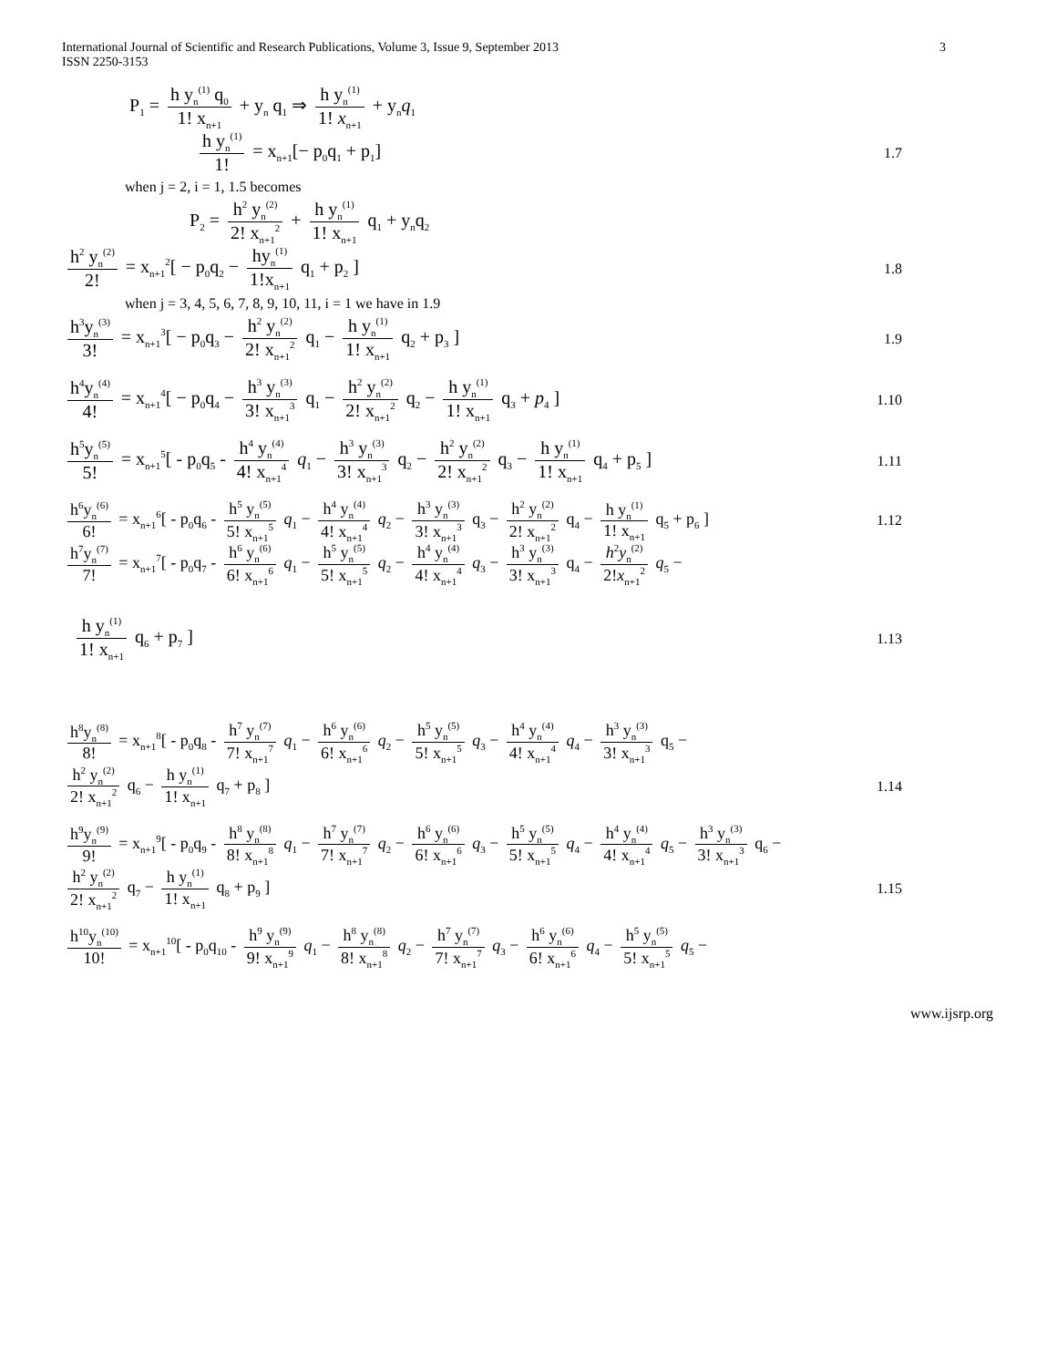International Journal of Scientific and Research Publications, Volume 3, Issue 9, September 2013
ISSN 2250-3153 3
P<sub>1</sub> = h y<sub>n</sub><sup>(1)</sup> q<sub>0</sub> 1! x<sub>n+1</sub> + y<sub>n</sub> q<sub>1</sub> ⇒ h y<sub>n</sub><sup>(1)</sup> 1! x<sub>n+1</sub> + y<sub>n</sub>q<sub>1</sub>
h y<sub>n</sub><sup>(1)</sup> 1! = x<sub>n+1</sub>[− p<sub>0</sub>q<sub>1</sub> + p<sub>1</sub>]
1.7
when j = 2, i = 1, 1.5 becomes
P<sub>2</sub> = h<sup>2</sup> y<sub>n</sub><sup>(2)</sup> 2! x<sub>n+1</sub><sup>2</sup> + h y<sub>n</sub><sup>(1)</sup> 1! x<sub>n+1</sub> q<sub>1</sub> + y<sub>n</sub>q<sub>2</sub>
h<sup>2</sup> y<sub>n</sub><sup>(2)</sup> 2! = x<sub>n+1</sub><sup>2</sup>[ − p<sub>0</sub>q<sub>2</sub> − hy<sub>n</sub><sup>(1)</sup> 1!x<sub>n+1</sub> q<sub>1</sub> + p<sub>2</sub> ]
1.8
when j = 3, 4, 5, 6, 7, 8, 9, 10, 11, i = 1 we have in 1.9
h<sup>3</sup>y<sub>n</sub><sup>(3)</sup> 3! = x<sub>n+1</sub><sup>3</sup>[ − p<sub>0</sub>q<sub>3</sub> − h<sup>2</sup> y<sub>n</sub><sup>(2)</sup> 2! x<sub>n+1</sub><sup>2</sup> q<sub>1</sub> − h y<sub>n</sub><sup>(1)</sup> 1! x<sub>n+1</sub> q<sub>2</sub> + p<sub>3</sub> ]
1.9
h<sup>4</sup>y<sub>n</sub><sup>(4)</sup> 4! = x<sub>n+1</sub><sup>4</sup>[ − p<sub>0</sub>q<sub>4</sub> − h<sup>3</sup> y<sub>n</sub><sup>(3)</sup> 3! x<sub>n+1</sub><sup>3</sup> q<sub>1</sub> − h<sup>2</sup> y<sub>n</sub><sup>(2)</sup> 2! x<sub>n+1</sub><sup>2</sup> q<sub>2</sub> − h y<sub>n</sub><sup>(1)</sup> 1! x<sub>n+1</sub> q<sub>3</sub> + p<sub>4</sub> ]
1.10
h<sup>5</sup>y<sub>n</sub><sup>(5)</sup> 5! = x<sub>n+1</sub><sup>5</sup>[ - p<sub>0</sub>q<sub>5</sub> - h<sup>4</sup> y<sub>n</sub><sup>(4)</sup> 4! x<sub>n+1</sub><sup>4</sup> q<sub>1</sub> − h<sup>3</sup> y<sub>n</sub><sup>(3)</sup> 3! x<sub>n+1</sub><sup>3</sup> q<sub>2</sub> − h<sup>2</sup> y<sub>n</sub><sup>(2)</sup> 2! x<sub>n+1</sub><sup>2</sup> q<sub>3</sub> − h y<sub>n</sub><sup>(1)</sup> 1! x<sub>n+1</sub> q<sub>4</sub> + p<sub>5</sub> ]
1.11
h<sup>6</sup>y<sub>n</sub><sup>(6)</sup> 6! = x<sub>n+1</sub><sup>6</sup>[ - p<sub>0</sub>q<sub>6</sub> - h<sup>5</sup> y<sub>n</sub><sup>(5)</sup> 5! x<sub>n+1</sub><sup>5</sup> q<sub>1</sub> − h<sup>4</sup> y<sub>n</sub><sup>(4)</sup> 4! x<sub>n+1</sub><sup>4</sup> q<sub>2</sub> − h<sup>3</sup> y<sub>n</sub><sup>(3)</sup> 3! x<sub>n+1</sub><sup>3</sup> q<sub>3</sub> − h<sup>2</sup> y<sub>n</sub><sup>(2)</sup> 2! x<sub>n+1</sub><sup>2</sup> q<sub>4</sub> − h y<sub>n</sub><sup>(1)</sup> 1! x<sub>n+1</sub> q<sub>5</sub> + p<sub>6</sub> ]
1.12
h<sup>7</sup>y<sub>n</sub><sup>(7)</sup> 7! = x<sub>n+1</sub><sup>7</sup>[ - p<sub>0</sub>q<sub>7</sub> - h<sup>6</sup> y<sub>n</sub><sup>(6)</sup> 6! x<sub>n+1</sub><sup>6</sup> q<sub>1</sub> − h<sup>5</sup> y<sub>n</sub><sup>(5)</sup> 5! x<sub>n+1</sub><sup>5</sup> q<sub>2</sub> − h<sup>4</sup> y<sub>n</sub><sup>(4)</sup> 4! x<sub>n+1</sub><sup>4</sup> q<sub>3</sub> − h<sup>3</sup> y<sub>n</sub><sup>(3)</sup> 3! x<sub>n+1</sub><sup>3</sup> q<sub>4</sub> − h<sup>2</sup>y<sub>n</sub><sup>(2)</sup> 2!x<sub>n+1</sub><sup>2</sup> q<sub>5</sub> −
h y<sub>n</sub><sup>(1)</sup> 1! x<sub>n+1</sub> q<sub>6</sub> + p<sub>7</sub> ]
1.13
h<sup>8</sup>y<sub>n</sub><sup>(8)</sup> 8! = x<sub>n+1</sub><sup>8</sup>[ - p<sub>0</sub>q<sub>8</sub> - h<sup>7</sup> y<sub>n</sub><sup>(7)</sup> 7! x<sub>n+1</sub><sup>7</sup> q<sub>1</sub> − h<sup>6</sup> y<sub>n</sub><sup>(6)</sup> 6! x<sub>n+1</sub><sup>6</sup> q<sub>2</sub> − h<sup>5</sup> y<sub>n</sub><sup>(5)</sup> 5! x<sub>n+1</sub><sup>5</sup> q<sub>3</sub> − h<sup>4</sup> y<sub>n</sub><sup>(4)</sup> 4! x<sub>n+1</sub><sup>4</sup> q<sub>4</sub> − h<sup>3</sup> y<sub>n</sub><sup>(3)</sup> 3! x<sub>n+1</sub><sup>3</sup> q<sub>5</sub> −
h<sup>2</sup> y<sub>n</sub><sup>(2)</sup> 2! x<sub>n+1</sub><sup>2</sup> q<sub>6</sub> − h y<sub>n</sub><sup>(1)</sup> 1! x<sub>n+1</sub> q<sub>7</sub> + p<sub>8</sub> ]
1.14
h<sup>9</sup>y<sub>n</sub><sup>(9)</sup> 9! = x<sub>n+1</sub><sup>9</sup>[ - p<sub>0</sub>q<sub>9</sub> - h<sup>8</sup> y<sub>n</sub><sup>(8)</sup> 8! x<sub>n+1</sub><sup>8</sup> q<sub>1</sub> − h<sup>7</sup> y<sub>n</sub><sup>(7)</sup> 7! x<sub>n+1</sub><sup>7</sup> q<sub>2</sub> − h<sup>6</sup> y<sub>n</sub><sup>(6)</sup> 6! x<sub>n+1</sub><sup>6</sup> q<sub>3</sub> − h<sup>5</sup> y<sub>n</sub><sup>(5)</sup> 5! x<sub>n+1</sub><sup>5</sup> q<sub>4</sub> − h<sup>4</sup> y<sub>n</sub><sup>(4)</sup> 4! x<sub>n+1</sub><sup>4</sup> q<sub>5</sub> − h<sup>3</sup> y<sub>n</sub><sup>(3)</sup> 3! x<sub>n+1</sub><sup>3</sup> q<sub>6</sub> −
h<sup>2</sup> y<sub>n</sub><sup>(2)</sup> 2! x<sub>n+1</sub><sup>2</sup> q<sub>7</sub> − h y<sub>n</sub><sup>(1)</sup> 1! x<sub>n+1</sub> q<sub>8</sub> + p<sub>9</sub> ]
1.15
h<sup>10</sup>y<sub>n</sub><sup>(10)</sup> 10! = x<sub>n+1</sub><sup>10</sup>[ - p<sub>0</sub>q<sub>10</sub> - h<sup>9</sup> y<sub>n</sub><sup>(9)</sup> 9! x<sub>n+1</sub><sup>9</sup> q<sub>1</sub> − h<sup>8</sup> y<sub>n</sub><sup>(8)</sup> 8! x<sub>n+1</sub><sup>8</sup> q<sub>2</sub> − h<sup>7</sup> y<sub>n</sub><sup>(7)</sup> 7! x<sub>n+1</sub><sup>7</sup> q<sub>3</sub> − h<sup>6</sup> y<sub>n</sub><sup>(6)</sup> 6! x<sub>n+1</sub><sup>6</sup> q<sub>4</sub> − h<sup>5</sup> y<sub>n</sub><sup>(5)</sup> 5! x<sub>n+1</sub><sup>5</sup> q<sub>5</sub> −
www.ijsrp.org